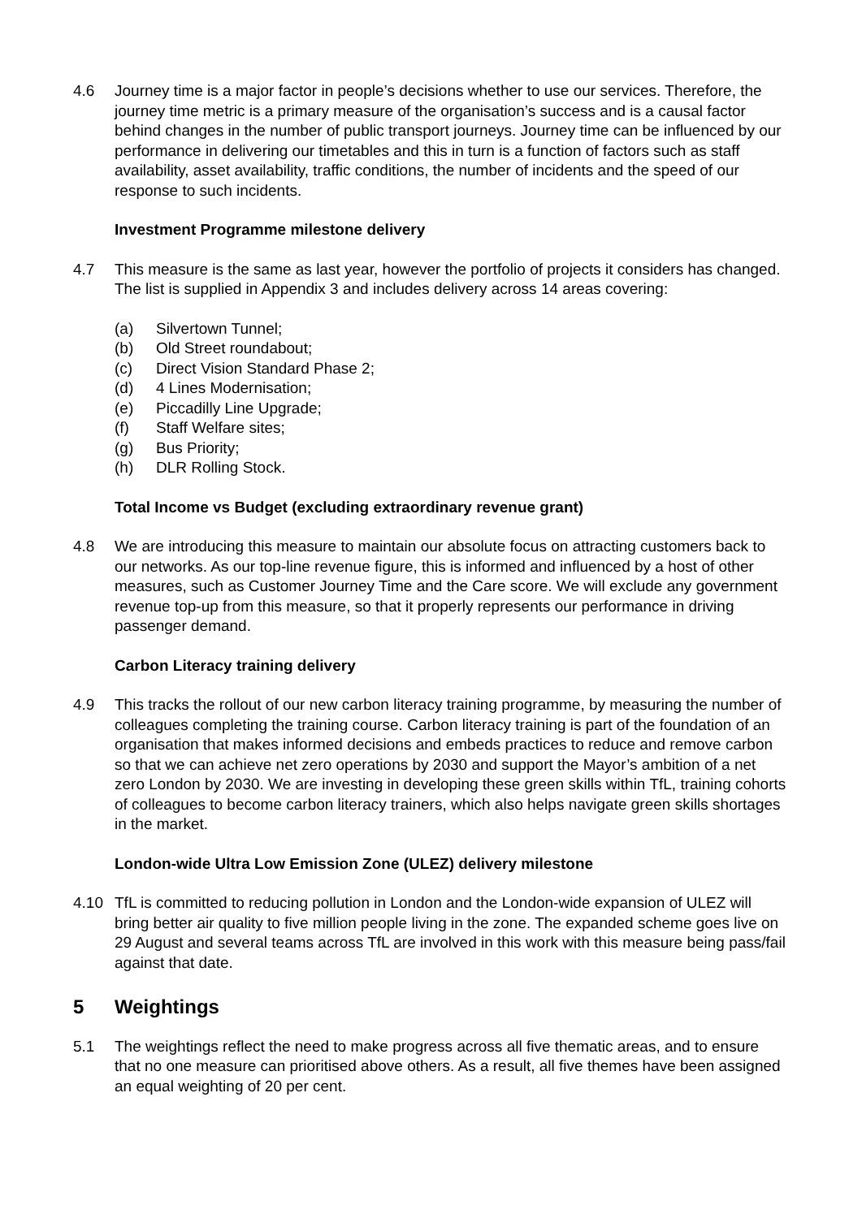4.6 Journey time is a major factor in people’s decisions whether to use our services. Therefore, the journey time metric is a primary measure of the organisation’s success and is a causal factor behind changes in the number of public transport journeys. Journey time can be influenced by our performance in delivering our timetables and this in turn is a function of factors such as staff availability, asset availability, traffic conditions, the number of incidents and the speed of our response to such incidents.
Investment Programme milestone delivery
4.7 This measure is the same as last year, however the portfolio of projects it considers has changed. The list is supplied in Appendix 3 and includes delivery across 14 areas covering:
(a) Silvertown Tunnel;
(b) Old Street roundabout;
(c) Direct Vision Standard Phase 2;
(d) 4 Lines Modernisation;
(e) Piccadilly Line Upgrade;
(f) Staff Welfare sites;
(g) Bus Priority;
(h) DLR Rolling Stock.
Total Income vs Budget (excluding extraordinary revenue grant)
4.8 We are introducing this measure to maintain our absolute focus on attracting customers back to our networks. As our top-line revenue figure, this is informed and influenced by a host of other measures, such as Customer Journey Time and the Care score. We will exclude any government revenue top-up from this measure, so that it properly represents our performance in driving passenger demand.
Carbon Literacy training delivery
4.9 This tracks the rollout of our new carbon literacy training programme, by measuring the number of colleagues completing the training course. Carbon literacy training is part of the foundation of an organisation that makes informed decisions and embeds practices to reduce and remove carbon so that we can achieve net zero operations by 2030 and support the Mayor’s ambition of a net zero London by 2030. We are investing in developing these green skills within TfL, training cohorts of colleagues to become carbon literacy trainers, which also helps navigate green skills shortages in the market.
London-wide Ultra Low Emission Zone (ULEZ) delivery milestone
4.10 TfL is committed to reducing pollution in London and the London-wide expansion of ULEZ will bring better air quality to five million people living in the zone. The expanded scheme goes live on 29 August and several teams across TfL are involved in this work with this measure being pass/fail against that date.
5 Weightings
5.1 The weightings reflect the need to make progress across all five thematic areas, and to ensure that no one measure can prioritised above others. As a result, all five themes have been assigned an equal weighting of 20 per cent.